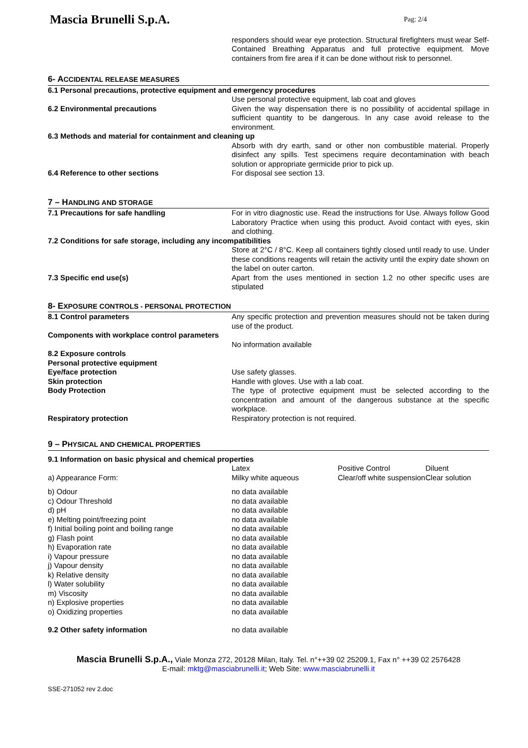Mascia Brunelli S.p.A.
Pag: 2/4
responders should wear eye protection. Structural firefighters must wear Self-Contained Breathing Apparatus and full protective equipment. Move containers from fire area if it can be done without risk to personnel.
6- ACCIDENTAL RELEASE MEASURES
| 6.1 Personal precautions, protective equipment and emergency procedures | |
| | Use personal protective equipment, lab coat and gloves |
| 6.2 Environmental precautions | Given the way dispensation there is no possibility of accidental spillage in sufficient quantity to be dangerous. In any case avoid release to the environment. |
| 6.3 Methods and material for containment and cleaning up | |
| | Absorb with dry earth, sand or other non combustible material. Properly disinfect any spills. Test specimens require decontamination with beach solution or appropriate germicide prior to pick up. |
| 6.4 Reference to other sections | For disposal see section 13. |
7 – HANDLING AND STORAGE
| 7.1 Precautions for safe handling | For in vitro diagnostic use. Read the instructions for Use. Always follow Good Laboratory Practice when using this product. Avoid contact with eyes, skin and clothing. |
| 7.2 Conditions for safe storage, including any incompatibilities | |
| | Store at 2°C / 8°C. Keep all containers tightly closed until ready to use. Under these conditions reagents will retain the activity until the expiry date shown on the label on outer carton. |
| 7.3 Specific end use(s) | Apart from the uses mentioned in section 1.2 no other specific uses are stipulated |
8- EXPOSURE CONTROLS - PERSONAL PROTECTION
| 8.1 Control parameters | Any specific protection and prevention measures should not be taken during use of the product. |
| Components with workplace control parameters | |
| | No information available |
| 8.2 Exposure controls | |
| Personal protective equipment | |
| Eye/face protection | Use safety glasses. |
| Skin protection | Handle with gloves. Use with a lab coat. |
| Body Protection | The type of protective equipment must be selected according to the concentration and amount of the dangerous substance at the specific workplace. |
| Respiratory protection | Respiratory protection is not required. |
9 – PHYSICAL AND CHEMICAL PROPERTIES
| 9.1 Information on basic physical and chemical properties | | | |
| | Latex | Positive Control | Diluent |
| a) Appearance Form: | Milky white aqueous | Clear/off white suspension | Clear solution |
| b) Odour | no data available | | |
| c) Odour Threshold | no data available | | |
| d) pH | no data available | | |
| e) Melting point/freezing point | no data available | | |
| f) Initial boiling point and boiling range | no data available | | |
| g) Flash point | no data available | | |
| h) Evaporation rate | no data available | | |
| i) Vapour pressure | no data available | | |
| j) Vapour density | no data available | | |
| k) Relative density | no data available | | |
| l) Water solubility | no data available | | |
| m) Viscosity | no data available | | |
| n) Explosive properties | no data available | | |
| o) Oxidizing properties | no data available | | |
| 9.2 Other safety information | no data available | | |
Mascia Brunelli S.p.A., Viale Monza 272, 20128 Milan, Italy. Tel. n°++39 02 25209.1, Fax n° ++39 02 2576428
E-mail: mktg@masciabrunelli.it; Web Site: www.masciabrunelli.it
SSE-271052 rev 2.doc